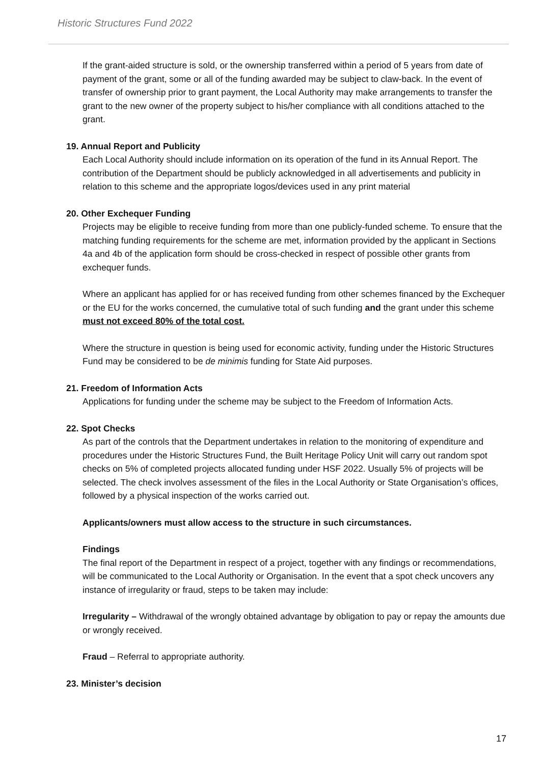Historic Structures Fund 2022
If the grant-aided structure is sold, or the ownership transferred within a period of 5 years from date of payment of the grant, some or all of the funding awarded may be subject to claw-back. In the event of transfer of ownership prior to grant payment, the Local Authority may make arrangements to transfer the grant to the new owner of the property subject to his/her compliance with all conditions attached to the grant.
19. Annual Report and Publicity
Each Local Authority should include information on its operation of the fund in its Annual Report. The contribution of the Department should be publicly acknowledged in all advertisements and publicity in relation to this scheme and the appropriate logos/devices used in any print material
20. Other Exchequer Funding
Projects may be eligible to receive funding from more than one publicly-funded scheme. To ensure that the matching funding requirements for the scheme are met, information provided by the applicant in Sections 4a and 4b of the application form should be cross-checked in respect of possible other grants from exchequer funds.
Where an applicant has applied for or has received funding from other schemes financed by the Exchequer or the EU for the works concerned, the cumulative total of such funding and the grant under this scheme must not exceed 80% of the total cost.
Where the structure in question is being used for economic activity, funding under the Historic Structures Fund may be considered to be de minimis funding for State Aid purposes.
21. Freedom of Information Acts
Applications for funding under the scheme may be subject to the Freedom of Information Acts.
22. Spot Checks
As part of the controls that the Department undertakes in relation to the monitoring of expenditure and procedures under the Historic Structures Fund, the Built Heritage Policy Unit will carry out random spot checks on 5% of completed projects allocated funding under HSF 2022. Usually 5% of projects will be selected. The check involves assessment of the files in the Local Authority or State Organisation’s offices, followed by a physical inspection of the works carried out.
Applicants/owners must allow access to the structure in such circumstances.
Findings
The final report of the Department in respect of a project, together with any findings or recommendations, will be communicated to the Local Authority or Organisation. In the event that a spot check uncovers any instance of irregularity or fraud, steps to be taken may include:
Irregularity – Withdrawal of the wrongly obtained advantage by obligation to pay or repay the amounts due or wrongly received.
Fraud – Referral to appropriate authority.
23. Minister’s decision
17